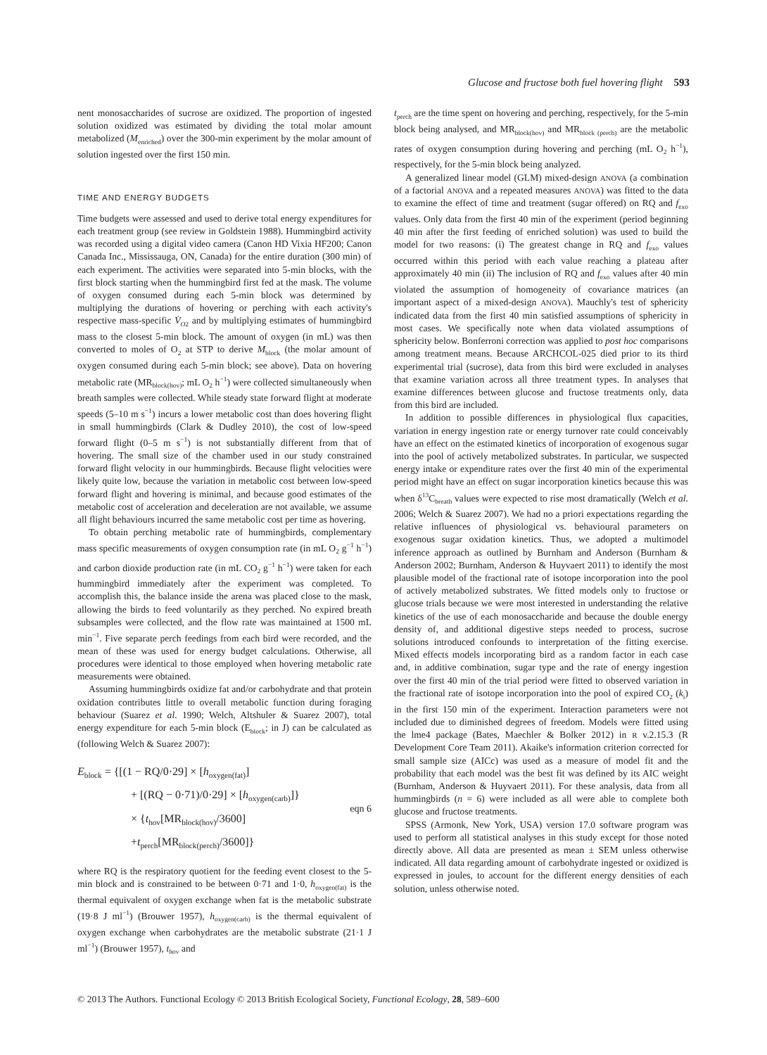Glucose and fructose both fuel hovering flight 593
nent monosaccharides of sucrose are oxidized. The proportion of ingested solution oxidized was estimated by dividing the total molar amount metabolized (M<sub>enriched</sub>) over the 300-min experiment by the molar amount of solution ingested over the first 150 min.
TIME AND ENERGY BUDGETS
Time budgets were assessed and used to derive total energy expenditures for each treatment group (see review in Goldstein 1988). Hummingbird activity was recorded using a digital video camera (Canon HD Vixia HF200; Canon Canada Inc., Mississauga, ON, Canada) for the entire duration (300 min) of each experiment. The activities were separated into 5-min blocks, with the first block starting when the hummingbird first fed at the mask. The volume of oxygen consumed during each 5-min block was determined by multiplying the durations of hovering or perching with each activity's respective mass-specific V̇<sub>O2</sub> and by multiplying estimates of hummingbird mass to the closest 5-min block. The amount of oxygen (in mL) was then converted to moles of O<sub>2</sub> at STP to derive M<sub>block</sub> (the molar amount of oxygen consumed during each 5-min block; see above). Data on hovering metabolic rate (MR<sub>block(hov)</sub>; mL O<sub>2</sub> h<sup>−1</sup>) were collected simultaneously when breath samples were collected. While steady state forward flight at moderate speeds (5–10 m s<sup>−1</sup>) incurs a lower metabolic cost than does hovering flight in small hummingbirds (Clark & Dudley 2010), the cost of low-speed forward flight (0–5 m s<sup>−1</sup>) is not substantially different from that of hovering. The small size of the chamber used in our study constrained forward flight velocity in our hummingbirds. Because flight velocities were likely quite low, because the variation in metabolic cost between low-speed forward flight and hovering is minimal, and because good estimates of the metabolic cost of acceleration and deceleration are not available, we assume all flight behaviours incurred the same metabolic cost per time as hovering.
To obtain perching metabolic rate of hummingbirds, complementary mass specific measurements of oxygen consumption rate (in mL O<sub>2</sub> g<sup>−1</sup> h<sup>−1</sup>) and carbon dioxide production rate (in mL CO<sub>2</sub> g<sup>−1</sup> h<sup>−1</sup>) were taken for each hummingbird immediately after the experiment was completed. To accomplish this, the balance inside the arena was placed close to the mask, allowing the birds to feed voluntarily as they perched. No expired breath subsamples were collected, and the flow rate was maintained at 1500 mL min<sup>−1</sup>. Five separate perch feedings from each bird were recorded, and the mean of these was used for energy budget calculations. Otherwise, all procedures were identical to those employed when hovering metabolic rate measurements were obtained.
Assuming hummingbirds oxidize fat and/or carbohydrate and that protein oxidation contributes little to overall metabolic function during foraging behaviour (Suarez et al. 1990; Welch, Altshuler & Suarez 2007), total energy expenditure for each 5-min block (E<sub>block</sub>; in J) can be calculated as (following Welch & Suarez 2007):
E<sub>block</sub> = {[(1 − RQ/0·29] × [h<sub>oxygen(fat)</sub>]
+ [(RQ − 0·71)/0·29] × [h<sub>oxygen(carb)</sub>]}
× {t<sub>hov</sub>[MR<sub>block(hov)</sub>/3600]
+t<sub>perch</sub>[MR<sub>block(perch)</sub>/3600]}
eqn 6
where RQ is the respiratory quotient for the feeding event closest to the 5-min block and is constrained to be between 0·71 and 1·0, h<sub>oxygen(fat)</sub> is the thermal equivalent of oxygen exchange when fat is the metabolic substrate (19·8 J ml<sup>−1</sup>) (Brouwer 1957), h<sub>oxygen(carb)</sub> is the thermal equivalent of oxygen exchange when carbohydrates are the metabolic substrate (21·1 J ml<sup>−1</sup>) (Brouwer 1957), t<sub>hov</sub> and
t<sub>perch</sub> are the time spent on hovering and perching, respectively, for the 5-min block being analysed, and MR<sub>block(hov)</sub> and MR<sub>block (perch)</sub> are the metabolic rates of oxygen consumption during hovering and perching (mL O<sub>2</sub> h<sup>−1</sup>), respectively, for the 5-min block being analyzed.
A generalized linear model (GLM) mixed-design ANOVA (a combination of a factorial ANOVA and a repeated measures ANOVA) was fitted to the data to examine the effect of time and treatment (sugar offered) on RQ and f<sub>exo</sub> values. Only data from the first 40 min of the experiment (period beginning 40 min after the first feeding of enriched solution) was used to build the model for two reasons: (i) The greatest change in RQ and f<sub>exo</sub> values occurred within this period with each value reaching a plateau after approximately 40 min (ii) The inclusion of RQ and f<sub>exo</sub> values after 40 min violated the assumption of homogeneity of covariance matrices (an important aspect of a mixed-design ANOVA). Mauchly's test of sphericity indicated data from the first 40 min satisfied assumptions of sphericity in most cases. We specifically note when data violated assumptions of sphericity below. Bonferroni correction was applied to post hoc comparisons among treatment means. Because ARCHCOL-025 died prior to its third experimental trial (sucrose), data from this bird were excluded in analyses that examine variation across all three treatment types. In analyses that examine differences between glucose and fructose treatments only, data from this bird are included.
In addition to possible differences in physiological flux capacities, variation in energy ingestion rate or energy turnover rate could conceivably have an effect on the estimated kinetics of incorporation of exogenous sugar into the pool of actively metabolized substrates. In particular, we suspected energy intake or expenditure rates over the first 40 min of the experimental period might have an effect on sugar incorporation kinetics because this was when δ<sup>13</sup>C<sub>breath</sub> values were expected to rise most dramatically (Welch et al. 2006; Welch & Suarez 2007). We had no a priori expectations regarding the relative influences of physiological vs. behavioural parameters on exogenous sugar oxidation kinetics. Thus, we adopted a multimodel inference approach as outlined by Burnham and Anderson (Burnham & Anderson 2002; Burnham, Anderson & Huyvaert 2011) to identify the most plausible model of the fractional rate of isotope incorporation into the pool of actively metabolized substrates. We fitted models only to fructose or glucose trials because we were most interested in understanding the relative kinetics of the use of each monosaccharide and because the double energy density of, and additional digestive steps needed to process, sucrose solutions introduced confounds to interpretation of the fitting exercise. Mixed effects models incorporating bird as a random factor in each case and, in additive combination, sugar type and the rate of energy ingestion over the first 40 min of the trial period were fitted to observed variation in the fractional rate of isotope incorporation into the pool of expired CO<sub>2</sub> (k<sub>i</sub>) in the first 150 min of the experiment. Interaction parameters were not included due to diminished degrees of freedom. Models were fitted using the lme4 package (Bates, Maechler & Bolker 2012) in R v.2.15.3 (R Development Core Team 2011). Akaike's information criterion corrected for small sample size (AICc) was used as a measure of model fit and the probability that each model was the best fit was defined by its AIC weight (Burnham, Anderson & Huyvaert 2011). For these analysis, data from all hummingbirds (n = 6) were included as all were able to complete both glucose and fructose treatments.
SPSS (Armonk, New York, USA) version 17.0 software program was used to perform all statistical analyses in this study except for those noted directly above. All data are presented as mean ± SEM unless otherwise indicated. All data regarding amount of carbohydrate ingested or oxidized is expressed in joules, to account for the different energy densities of each solution, unless otherwise noted.
© 2013 The Authors. Functional Ecology © 2013 British Ecological Society, Functional Ecology, 28, 589–600